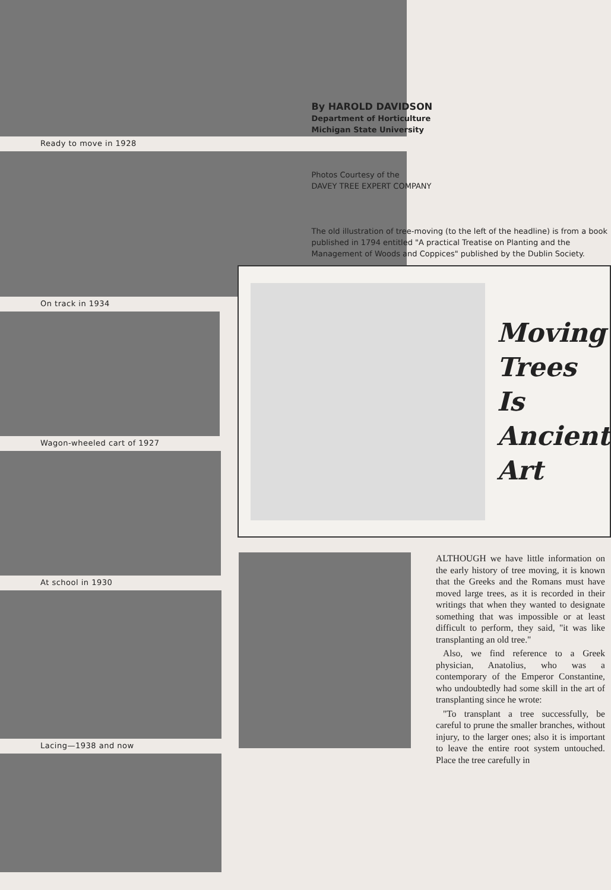Ready to move in 1928
On track in 1934
Wagon-wheeled cart of 1927
At school in 1930
Lacing—1938 and now
By HAROLD DAVIDSON
Department of Horticulture
Michigan State University
Photos Courtesy of the
DAVEY TREE EXPERT COMPANY
The old illustration of tree-moving (to the left of the headline) is from a book published in 1794 entitled "A practical Treatise on Planting and the Management of Woods and Coppices" published by the Dublin Society.
Moving
Trees Is
Ancient
Art
ALTHOUGH we have little information on the early history of tree moving, it is known that the Greeks and the Romans must have moved large trees, as it is recorded in their writings that when they wanted to designate something that was impossible or at least difficult to perform, they said, "it was like transplanting an old tree."
Also, we find reference to a Greek physician, Anatolius, who was a contemporary of the Emperor Constantine, who undoubtedly had some skill in the art of transplanting since he wrote:
"To transplant a tree successfully, be careful to prune the smaller branches, without injury, to the larger ones; also it is important to leave the entire root system untouched. Place the tree carefully in